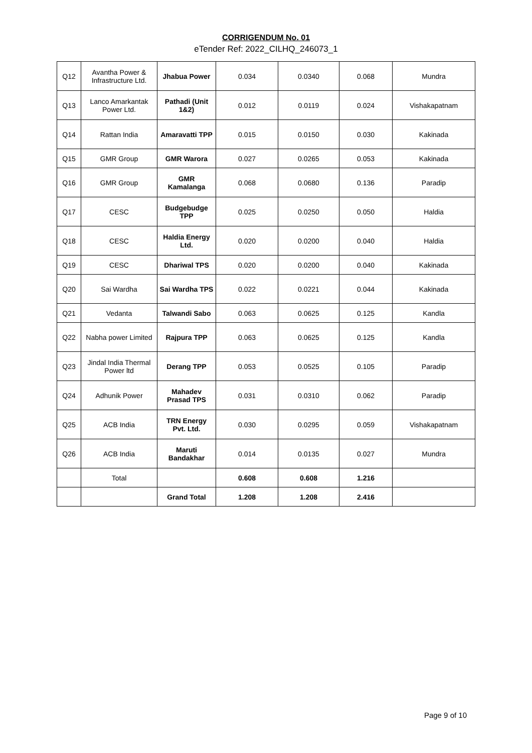CORRIGENDUM No. 01
eTender Ref: 2022_CILHQ_246073_1
| Q12 | Avantha Power & Infrastructure Ltd. | Jhabua Power | 0.034 | 0.0340 | 0.068 | Mundra |
| Q13 | Lanco Amarkantak Power Ltd. | Pathadi (Unit 1&2) | 0.012 | 0.0119 | 0.024 | Vishakapatnam |
| Q14 | Rattan India | Amaravatti TPP | 0.015 | 0.0150 | 0.030 | Kakinada |
| Q15 | GMR Group | GMR Warora | 0.027 | 0.0265 | 0.053 | Kakinada |
| Q16 | GMR Group | GMR Kamalanga | 0.068 | 0.0680 | 0.136 | Paradip |
| Q17 | CESC | Budgebudge TPP | 0.025 | 0.0250 | 0.050 | Haldia |
| Q18 | CESC | Haldia Energy Ltd. | 0.020 | 0.0200 | 0.040 | Haldia |
| Q19 | CESC | Dhariwal TPS | 0.020 | 0.0200 | 0.040 | Kakinada |
| Q20 | Sai Wardha | Sai Wardha TPS | 0.022 | 0.0221 | 0.044 | Kakinada |
| Q21 | Vedanta | Talwandi Sabo | 0.063 | 0.0625 | 0.125 | Kandla |
| Q22 | Nabha power Limited | Rajpura TPP | 0.063 | 0.0625 | 0.125 | Kandla |
| Q23 | Jindal India Thermal Power ltd | Derang TPP | 0.053 | 0.0525 | 0.105 | Paradip |
| Q24 | Adhunik Power | Mahadev Prasad TPS | 0.031 | 0.0310 | 0.062 | Paradip |
| Q25 | ACB India | TRN Energy Pvt. Ltd. | 0.030 | 0.0295 | 0.059 | Vishakapatnam |
| Q26 | ACB India | Maruti Bandakhar | 0.014 | 0.0135 | 0.027 | Mundra |
| | Total | | 0.608 | 0.608 | 1.216 | |
| | | Grand Total | 1.208 | 1.208 | 2.416 | |
Page 9 of 10